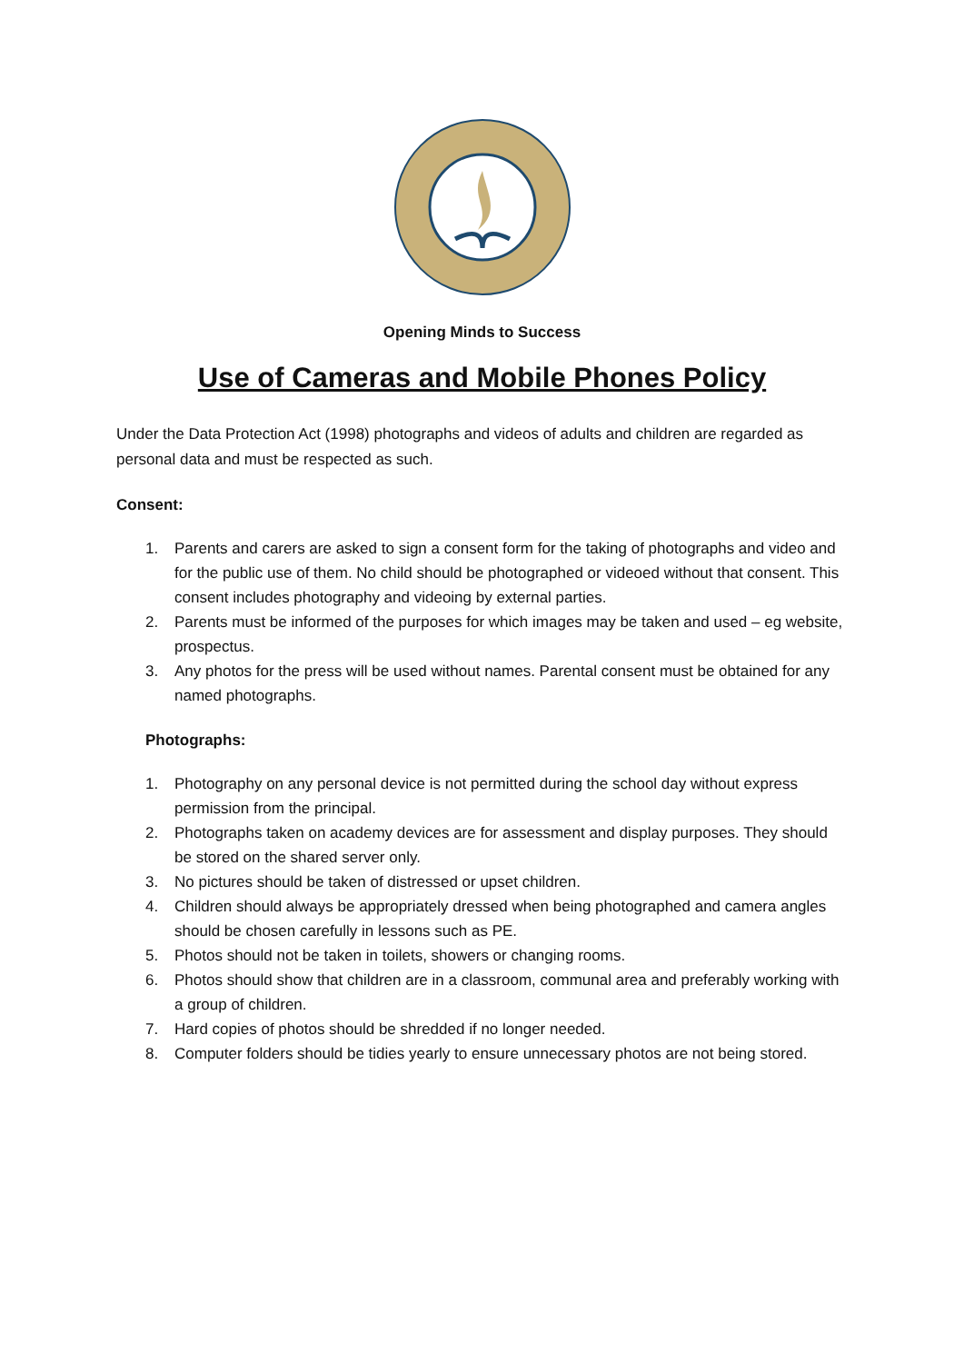Opening Minds to Success
Use of Cameras and Mobile Phones Policy
Under the Data Protection Act (1998) photographs and videos of adults and children are regarded as personal data and must be respected as such.
Consent:
1. Parents and carers are asked to sign a consent form for the taking of photographs and video and for the public use of them. No child should be photographed or videoed without that consent. This consent includes photography and videoing by external parties.
2. Parents must be informed of the purposes for which images may be taken and used – eg website, prospectus.
3. Any photos for the press will be used without names. Parental consent must be obtained for any named photographs.
Photographs:
1. Photography on any personal device is not permitted during the school day without express permission from the principal.
2. Photographs taken on academy devices are for assessment and display purposes. They should be stored on the shared server only.
3. No pictures should be taken of distressed or upset children.
4. Children should always be appropriately dressed when being photographed and camera angles should be chosen carefully in lessons such as PE.
5. Photos should not be taken in toilets, showers or changing rooms.
6. Photos should show that children are in a classroom, communal area and preferably working with a group of children.
7. Hard copies of photos should be shredded if no longer needed.
8. Computer folders should be tidies yearly to ensure unnecessary photos are not being stored.